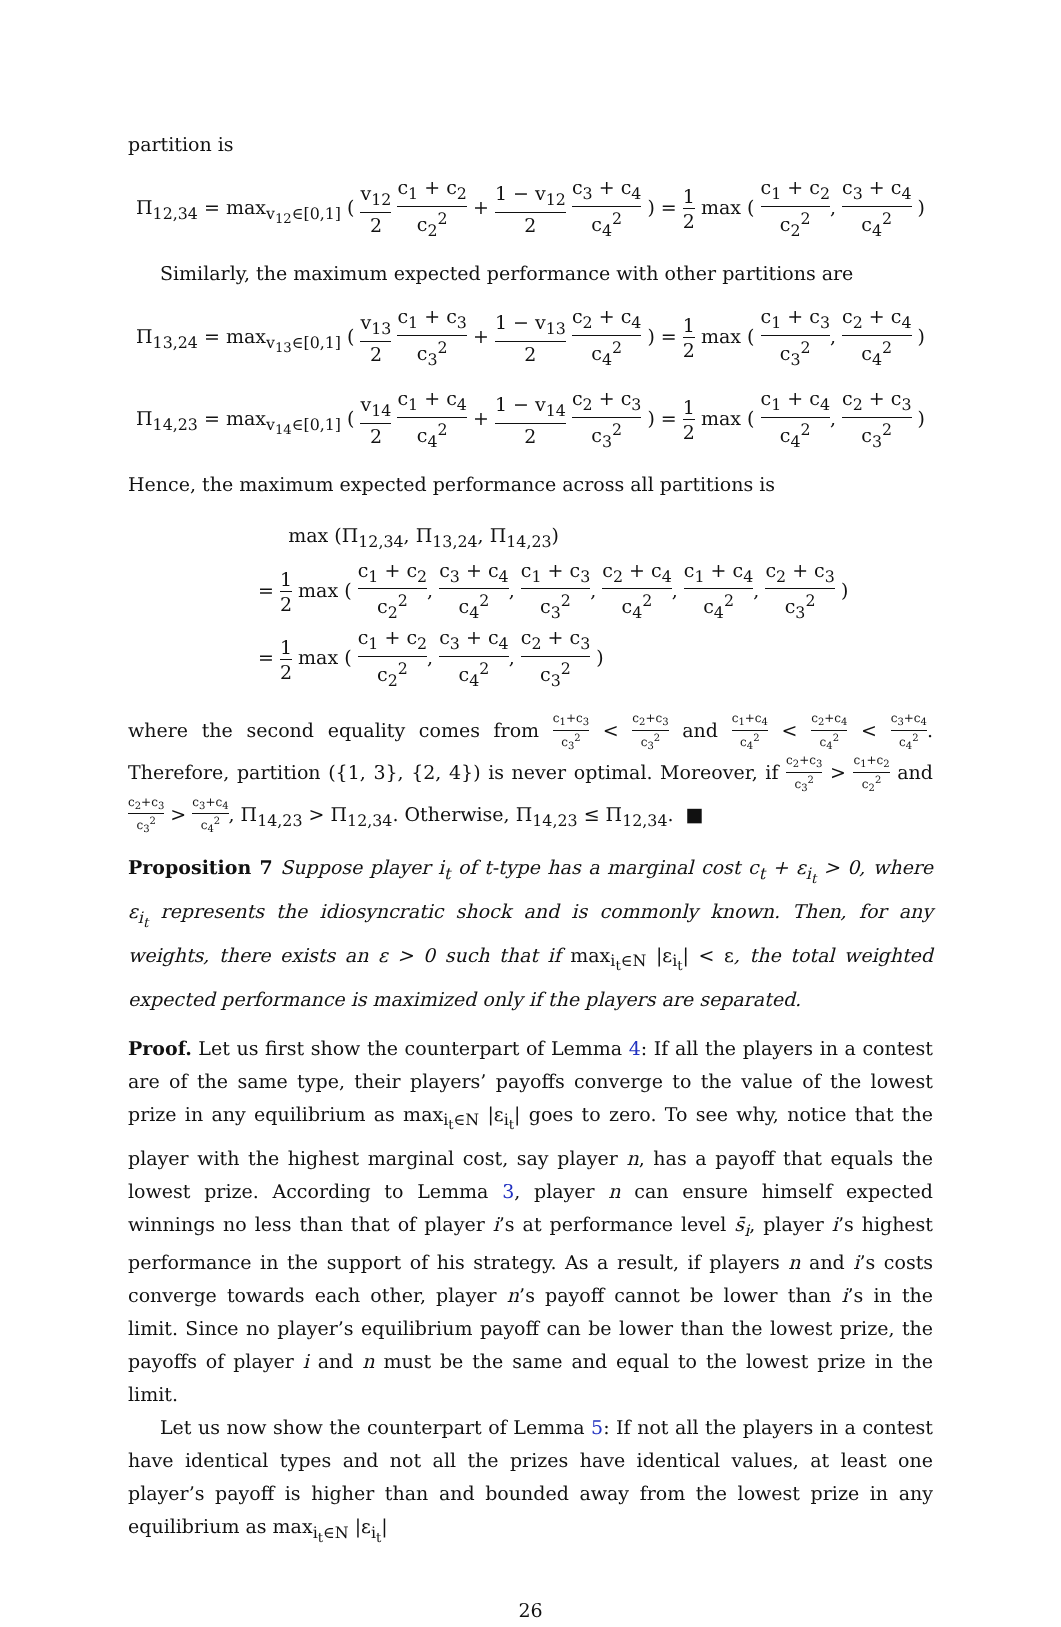partition is
Π<sub>12,34</sub> = max<sub>v<sub>12</sub>∈[0,1]</sub> ( v<sub>12</sub> 2 c<sub>1</sub> + c<sub>2</sub> c<sub>2</sub><sup>2</sup> + 1 − v<sub>12</sub> 2 c<sub>3</sub> + c<sub>4</sub> c<sub>4</sub><sup>2</sup> ) = 1 2 max ( c<sub>1</sub> + c<sub>2</sub> c<sub>2</sub><sup>2</sup>, c<sub>3</sub> + c<sub>4</sub> c<sub>4</sub><sup>2</sup> )
Similarly, the maximum expected performance with other partitions are
Π<sub>13,24</sub> = max<sub>v<sub>13</sub>∈[0,1]</sub> ( v<sub>13</sub> 2 c<sub>1</sub> + c<sub>3</sub> c<sub>3</sub><sup>2</sup> + 1 − v<sub>13</sub> 2 c<sub>2</sub> + c<sub>4</sub> c<sub>4</sub><sup>2</sup> ) = 1 2 max ( c<sub>1</sub> + c<sub>3</sub> c<sub>3</sub><sup>2</sup>, c<sub>2</sub> + c<sub>4</sub> c<sub>4</sub><sup>2</sup> )
Π<sub>14,23</sub> = max<sub>v<sub>14</sub>∈[0,1]</sub> ( v<sub>14</sub> 2 c<sub>1</sub> + c<sub>4</sub> c<sub>4</sub><sup>2</sup> + 1 − v<sub>14</sub> 2 c<sub>2</sub> + c<sub>3</sub> c<sub>3</sub><sup>2</sup> ) = 1 2 max ( c<sub>1</sub> + c<sub>4</sub> c<sub>4</sub><sup>2</sup>, c<sub>2</sub> + c<sub>3</sub> c<sub>3</sub><sup>2</sup> )
Hence, the maximum expected performance across all partitions is
max (Π<sub>12,34</sub>, Π<sub>13,24</sub>, Π<sub>14,23</sub>)
= 1 2 max ( c<sub>1</sub> + c<sub>2</sub> c<sub>2</sub><sup>2</sup>, c<sub>3</sub> + c<sub>4</sub> c<sub>4</sub><sup>2</sup>, c<sub>1</sub> + c<sub>3</sub> c<sub>3</sub><sup>2</sup>, c<sub>2</sub> + c<sub>4</sub> c<sub>4</sub><sup>2</sup>, c<sub>1</sub> + c<sub>4</sub> c<sub>4</sub><sup>2</sup>, c<sub>2</sub> + c<sub>3</sub> c<sub>3</sub><sup>2</sup> )
= 1 2 max ( c<sub>1</sub> + c<sub>2</sub> c<sub>2</sub><sup>2</sup>, c<sub>3</sub> + c<sub>4</sub> c<sub>4</sub><sup>2</sup>, c<sub>2</sub> + c<sub>3</sub> c<sub>3</sub><sup>2</sup> )
where the second equality comes from c<sub>1</sub>+c<sub>3</sub> c<sub>3</sub><sup>2</sup> < c<sub>2</sub>+c<sub>3</sub> c<sub>3</sub><sup>2</sup> and c<sub>1</sub>+c<sub>4</sub> c<sub>4</sub><sup>2</sup> < c<sub>2</sub>+c<sub>4</sub> c<sub>4</sub><sup>2</sup> < c<sub>3</sub>+c<sub>4</sub> c<sub>4</sub><sup>2</sup>. Therefore, partition ({1, 3}, {2, 4}) is never optimal. Moreover, if c<sub>2</sub>+c<sub>3</sub> c<sub>3</sub><sup>2</sup> > c<sub>1</sub>+c<sub>2</sub> c<sub>2</sub><sup>2</sup> and c<sub>2</sub>+c<sub>3</sub> c<sub>3</sub><sup>2</sup> > c<sub>3</sub>+c<sub>4</sub> c<sub>4</sub><sup>2</sup>, Π<sub>14,23</sub> > Π<sub>12,34</sub>. Otherwise, Π<sub>14,23</sub> ≤ Π<sub>12,34</sub>. ■
Proposition 7 Suppose player i<sub>t</sub> of t-type has a marginal cost c<sub>t</sub> + ε<sub>i<sub>t</sub></sub> > 0, where ε<sub>i<sub>t</sub></sub> represents the idiosyncratic shock and is commonly known. Then, for any weights, there exists an ε > 0 such that if max<sub>i<sub>t</sub>∈N</sub> |ε<sub>i<sub>t</sub></sub>| < ε, the total weighted expected performance is maximized only if the players are separated.
Proof. Let us first show the counterpart of Lemma 4: If all the players in a contest are of the same type, their players’ payoffs converge to the value of the lowest prize in any equilibrium as max<sub>i<sub>t</sub>∈N</sub> |ε<sub>i<sub>t</sub></sub>| goes to zero. To see why, notice that the player with the highest marginal cost, say player n, has a payoff that equals the lowest prize. According to Lemma 3, player n can ensure himself expected winnings no less than that of player i’s at performance level s̄<sub>i</sub>, player i’s highest performance in the support of his strategy. As a result, if players n and i’s costs converge towards each other, player n’s payoff cannot be lower than i’s in the limit. Since no player’s equilibrium payoff can be lower than the lowest prize, the payoffs of player i and n must be the same and equal to the lowest prize in the limit.
Let us now show the counterpart of Lemma 5: If not all the players in a contest have identical types and not all the prizes have identical values, at least one player’s payoff is higher than and bounded away from the lowest prize in any equilibrium as max<sub>i<sub>t</sub>∈N</sub> |ε<sub>i<sub>t</sub></sub>|
26